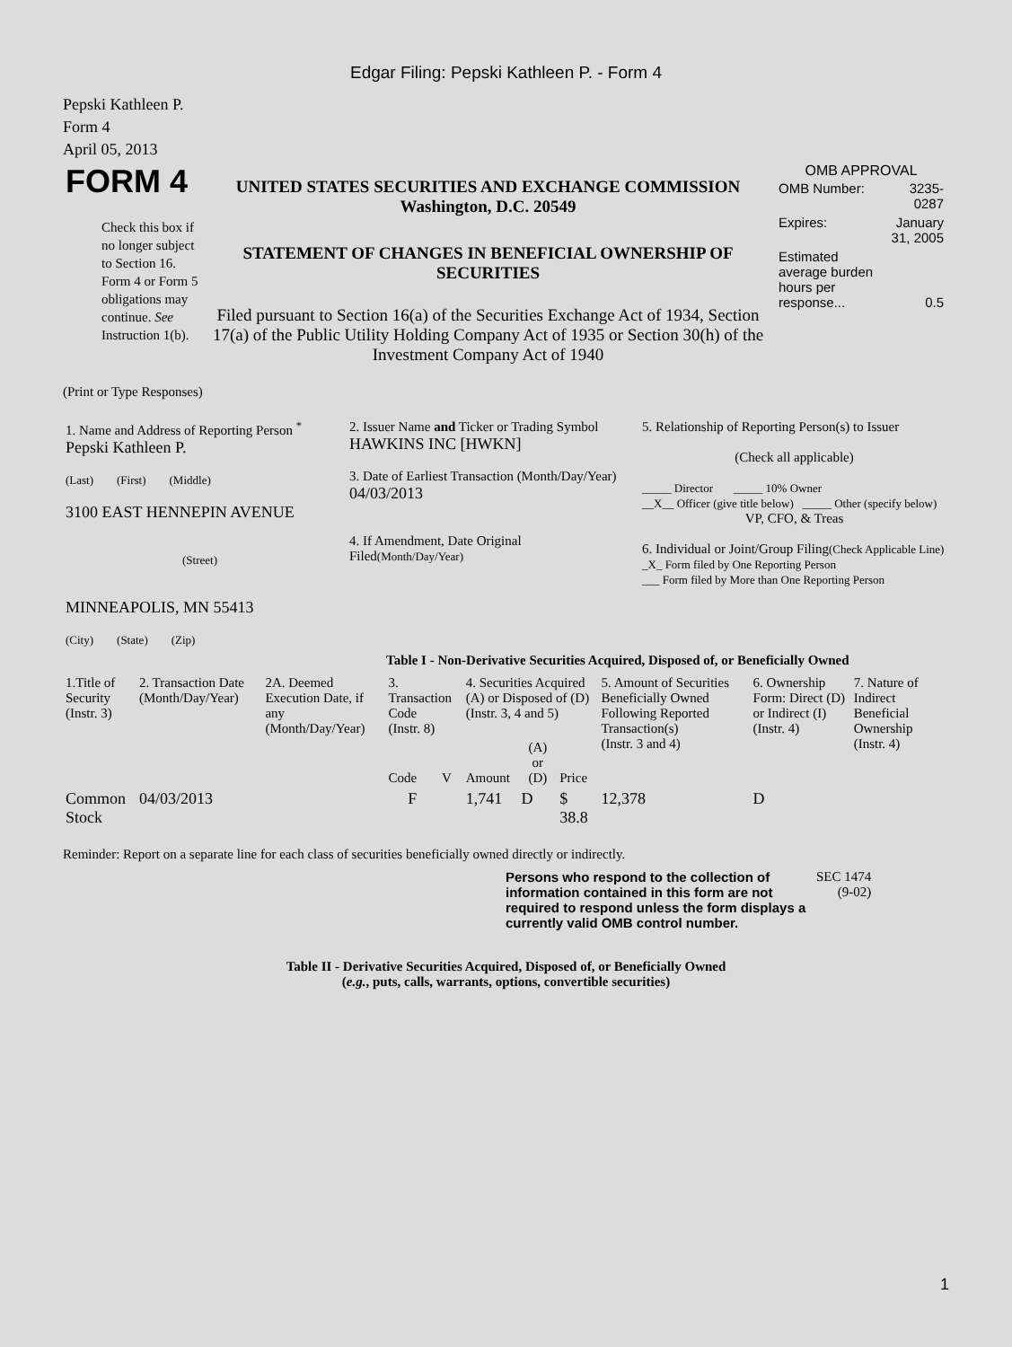Edgar Filing: Pepski Kathleen P. - Form 4
Pepski Kathleen P.
Form 4
April 05, 2013
| FORM 4 Check this box if no longer subject to Section 16. Form 4 or Form 5 obligations may continue. See Instruction 1(b). | UNITED STATES SECURITIES AND EXCHANGE COMMISSION Washington, D.C. 20549 STATEMENT OF CHANGES IN BENEFICIAL OWNERSHIP OF SECURITIES Filed pursuant to Section 16(a) of the Securities Exchange Act of 1934, Section 17(a) of the Public Utility Holding Company Act of 1935 or Section 30(h) of the Investment Company Act of 1940 | OMB APPROVAL / OMB Number: / 3235-0287 / / Expires: / January 31, 2005 / / Estimated average burden hours per response... / 0.5 / |
(Print or Type Responses)
| 1. Name and Address of Reporting Person <sup>*</sup> Pepski Kathleen P. (Last) (First) (Middle) 3100 EAST HENNEPIN AVENUE (Street) MINNEAPOLIS, MN 55413 (City) (State) (Zip) | 2. Issuer Name and Ticker or Trading Symbol HAWKINS INC [HWKN] 3. Date of Earliest Transaction (Month/Day/Year) 04/03/2013 4. If Amendment, Date Original Filed (Month/Day/Year) | 5. Relationship of Reporting Person(s) to Issuer (Check all applicable) _____ Director _____ 10% Owner __X__ Officer (give title below) _____ Other (specify below) VP, CFO, & Treas 6. Individual or Joint/Group Filing (Check Applicable Line) _X_ Form filed by One Reporting Person ___ Form filed by More than One Reporting Person |
Table I - Non-Derivative Securities Acquired, Disposed of, or Beneficially Owned
| 1.Title of Security (Instr. 3) | 2. Transaction Date (Month/Day/Year) | 2A. Deemed Execution Date, if any (Month/Day/Year) | 3. Transaction Code (Instr. 8) | | 4. Securities Acquired (A) or Disposed of (D) (Instr. 3, 4 and 5) | | | 5. Amount of Securities Beneficially Owned Following Reported Transaction(s) (Instr. 3 and 4) | 6. Ownership Form: Direct (D) or Indirect (I) (Instr. 4) | 7. Nature of Indirect Beneficial Ownership (Instr. 4) |
| --- | --- | --- | --- | --- | --- | --- | --- | --- | --- | --- |
| | | | Code | V | Amount | (A) or (D) | Price | | | |
| Common Stock | 04/03/2013 | | F | | 1,741 | D | $ 38.8 | 12,378 | D | |
Reminder: Report on a separate line for each class of securities beneficially owned directly or indirectly.
| Persons who respond to the collection of information contained in this form are not required to respond unless the form displays a currently valid OMB control number. | SEC 1474 (9-02) |
Table II - Derivative Securities Acquired, Disposed of, or Beneficially Owned
(e.g., puts, calls, warrants, options, convertible securities)
1